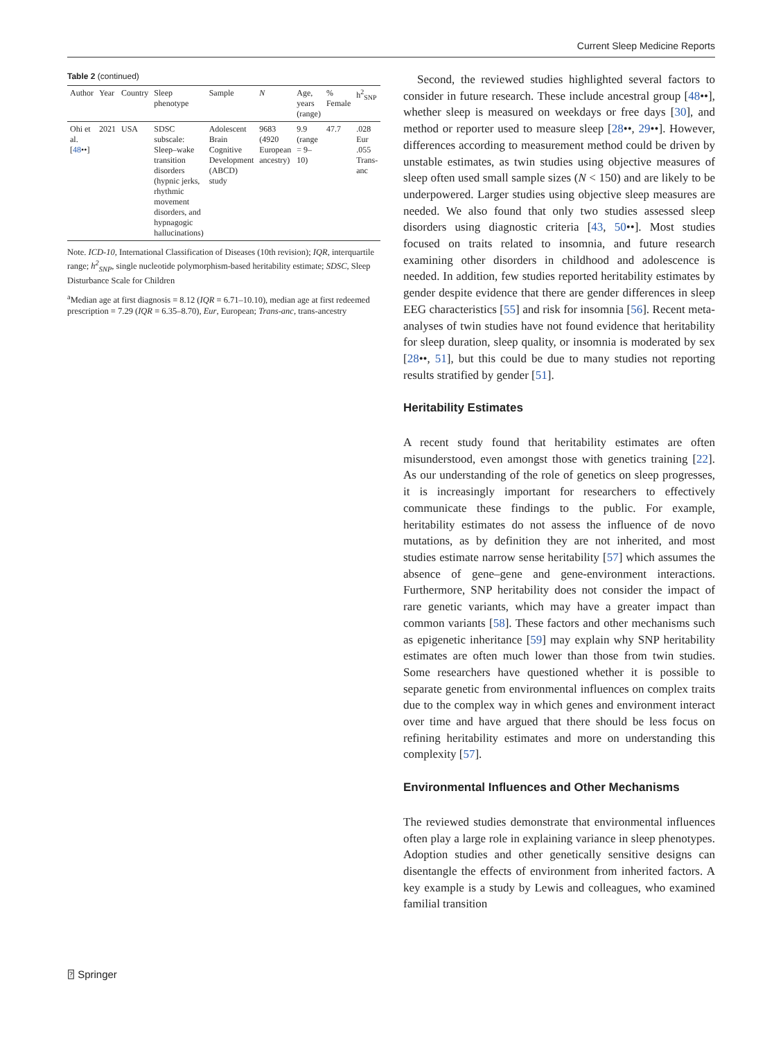Current Sleep Medicine Reports
Table 2 (continued)
| Author | Year | Country | Sleep phenotype | Sample | N | Age, years (range) | % Female | h<sup>2</sup><sub>SNP</sub> |
| --- | --- | --- | --- | --- | --- | --- | --- | --- |
| Ohi et al. [ 48 ••] | 2021 | USA | SDSC subscale: Sleep–wake transition disorders (hypnic jerks, rhythmic movement disorders, and hypnagogic hallucinations) | Adolescent Brain Cognitive Development (ABCD) study | 9683 (4920 European ancestry) | 9.9 (range = 9–10) | 47.7 | .028 Eur .055 Trans-anc |
Note. ICD-10, International Classification of Diseases (10th revision); IQR, interquartile range; h<sup>2</sup><sub>SNP</sub>, single nucleotide polymorphism-based heritability estimate; SDSC, Sleep Disturbance Scale for Children
<sup>a</sup> Median age at first diagnosis = 8.12 (IQR = 6.71–10.10), median age at first redeemed prescription = 7.29 (IQR = 6.35–8.70), Eur, European; Trans-anc, trans-ancestry
Second, the reviewed studies highlighted several factors to consider in future research. These include ancestral group [48••], whether sleep is measured on weekdays or free days [30], and method or reporter used to measure sleep [28••, 29••]. However, differences according to measurement method could be driven by unstable estimates, as twin studies using objective measures of sleep often used small sample sizes (N < 150) and are likely to be underpowered. Larger studies using objective sleep measures are needed. We also found that only two studies assessed sleep disorders using diagnostic criteria [43, 50••]. Most studies focused on traits related to insomnia, and future research examining other disorders in childhood and adolescence is needed. In addition, few studies reported heritability estimates by gender despite evidence that there are gender differences in sleep EEG characteristics [55] and risk for insomnia [56]. Recent meta-analyses of twin studies have not found evidence that heritability for sleep duration, sleep quality, or insomnia is moderated by sex [28••, 51], but this could be due to many studies not reporting results stratified by gender [51].
Heritability Estimates
A recent study found that heritability estimates are often misunderstood, even amongst those with genetics training [22]. As our understanding of the role of genetics on sleep progresses, it is increasingly important for researchers to effectively communicate these findings to the public. For example, heritability estimates do not assess the influence of de novo mutations, as by definition they are not inherited, and most studies estimate narrow sense heritability [57] which assumes the absence of gene–gene and gene-environment interactions. Furthermore, SNP heritability does not consider the impact of rare genetic variants, which may have a greater impact than common variants [58]. These factors and other mechanisms such as epigenetic inheritance [59] may explain why SNP heritability estimates are often much lower than those from twin studies. Some researchers have questioned whether it is possible to separate genetic from environmental influences on complex traits due to the complex way in which genes and environment interact over time and have argued that there should be less focus on refining heritability estimates and more on understanding this complexity [57].
Environmental Influences and Other Mechanisms
The reviewed studies demonstrate that environmental influences often play a large role in explaining variance in sleep phenotypes. Adoption studies and other genetically sensitive designs can disentangle the effects of environment from inherited factors. A key example is a study by Lewis and colleagues, who examined familial transition
⍰ Springer